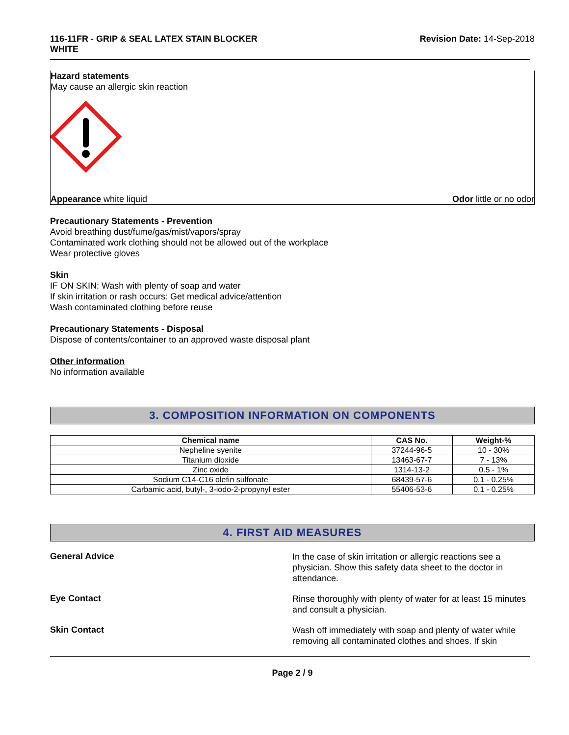116-11FR - GRIP & SEAL LATEX STAIN BLOCKER
WHITE
Revision Date: 14-Sep-2018
Hazard statements
May cause an allergic skin reaction
Appearance white liquid Odor little or no odor
Precautionary Statements - Prevention
Avoid breathing dust/fume/gas/mist/vapors/spray
Contaminated work clothing should not be allowed out of the workplace
Wear protective gloves
Skin
IF ON SKIN: Wash with plenty of soap and water
If skin irritation or rash occurs: Get medical advice/attention
Wash contaminated clothing before reuse
Precautionary Statements - Disposal
Dispose of contents/container to an approved waste disposal plant
Other information
No information available
3. COMPOSITION INFORMATION ON COMPONENTS
| Chemical name | CAS No. | Weight-% |
| --- | --- | --- |
| Nepheline syenite | 37244-96-5 | 10 - 30% |
| Titanium dioxide | 13463-67-7 | 7 - 13% |
| Zinc oxide | 1314-13-2 | 0.5 - 1% |
| Sodium C14-C16 olefin sulfonate | 68439-57-6 | 0.1 - 0.25% |
| Carbamic acid, butyl-, 3-iodo-2-propynyl ester | 55406-53-6 | 0.1 - 0.25% |
4. FIRST AID MEASURES
General Advice
In the case of skin irritation or allergic reactions see a physician. Show this safety data sheet to the doctor in attendance.
Eye Contact
Rinse thoroughly with plenty of water for at least 15 minutes and consult a physician.
Skin Contact
Wash off immediately with soap and plenty of water while removing all contaminated clothes and shoes. If skin
Page 2 / 9